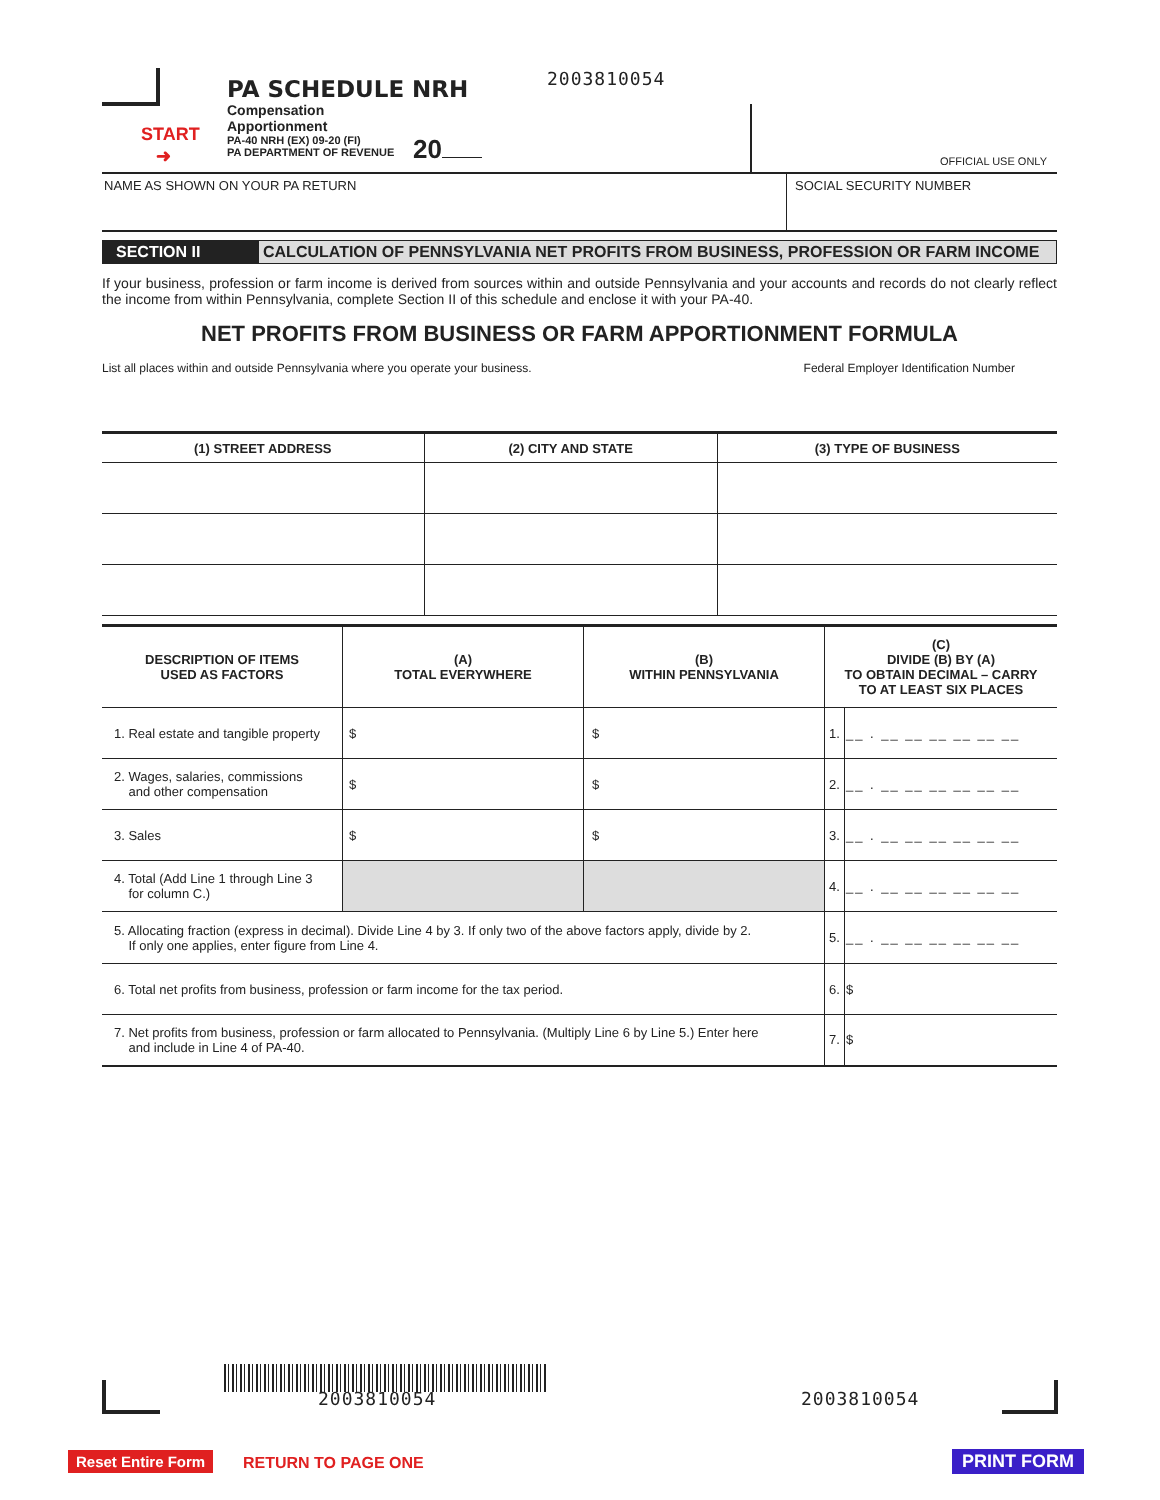START
➜
PA SCHEDULE NRH
Compensation
Apportionment
PA-40 NRH (EX) 09-20 (FI)
PA DEPARTMENT OF REVENUE
20
2003810054
OFFICIAL USE ONLY
NAME AS SHOWN ON YOUR PA RETURN
SOCIAL SECURITY NUMBER
SECTION II CALCULATION OF PENNSYLVANIA NET PROFITS FROM BUSINESS, PROFESSION OR FARM INCOME
If your business, profession or farm income is derived from sources within and outside Pennsylvania and your accounts and records do not clearly reflect the income from within Pennsylvania, complete Section II of this schedule and enclose it with your PA-40.
NET PROFITS FROM BUSINESS OR FARM APPORTIONMENT FORMULA
List all places within and outside Pennsylvania where you operate your business. Federal Employer Identification Number
| (1) STREET ADDRESS | (2) CITY AND STATE | (3) TYPE OF BUSINESS |
| --- | --- | --- |
| DESCRIPTION OF ITEMS USED AS FACTORS | (A) TOTAL EVERYWHERE | (B) WITHIN PENNSYLVANIA | (C) DIVIDE (B) BY (A) TO OBTAIN DECIMAL – CARRY TO AT LEAST SIX PLACES | |
| --- | --- | --- | --- | --- |
| 1. Real estate and tangible property | $ | $ | 1. | __ . __ __ __ __ __ __ |
| 2. Wages, salaries, commissions and other compensation | $ | $ | 2. | __ . __ __ __ __ __ __ |
| 3. Sales | $ | $ | 3. | __ . __ __ __ __ __ __ |
| 4. Total (Add Line 1 through Line 3 for column C.) | | | 4. | __ . __ __ __ __ __ __ |
| 5. Allocating fraction (express in decimal). Divide Line 4 by 3. If only two of the above factors apply, divide by 2. If only one applies, enter figure from Line 4. | | | 5. | __ . __ __ __ __ __ __ |
| 6. Total net profits from business, profession or farm income for the tax period. | | | 6. | $ |
| 7. Net profits from business, profession or farm allocated to Pennsylvania. (Multiply Line 6 by Line 5.) Enter here and include in Line 4 of PA-40. | | | 7. | $ |
2003810054 2003810054
Reset Entire Form RETURN TO PAGE ONE PRINT FORM